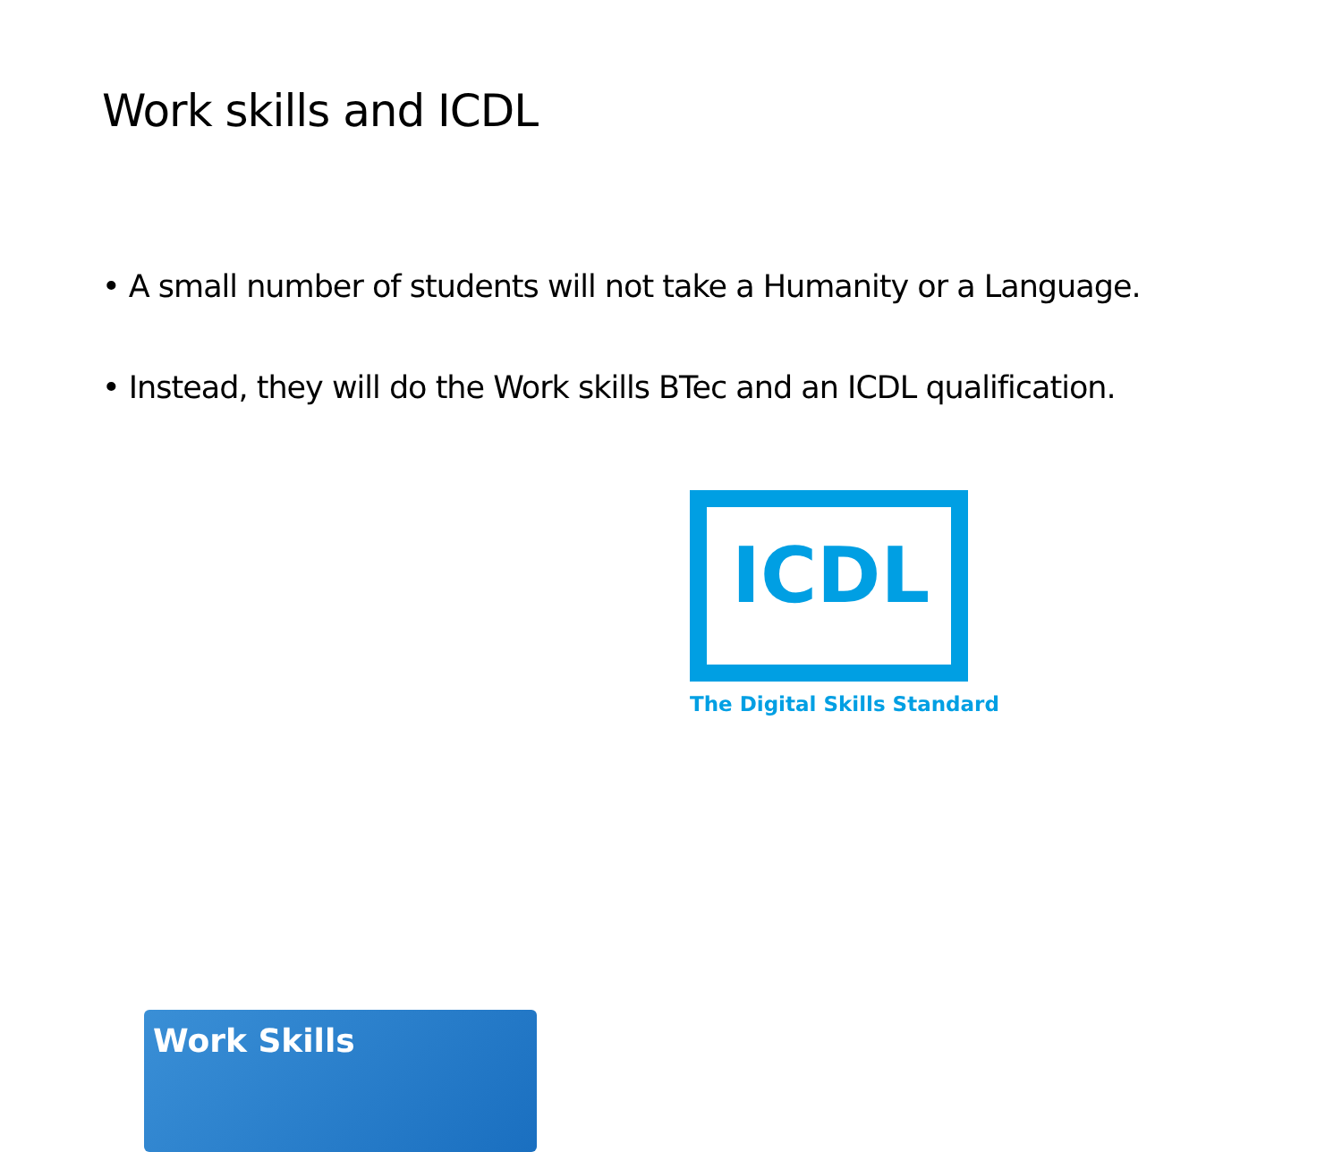Work skills and ICDL
• A small number of students will not take a Humanity or a Language.
• Instead, they will do the Work skills BTec and an ICDL qualification.
Work Skills
ICDL
The Digital Skills Standard